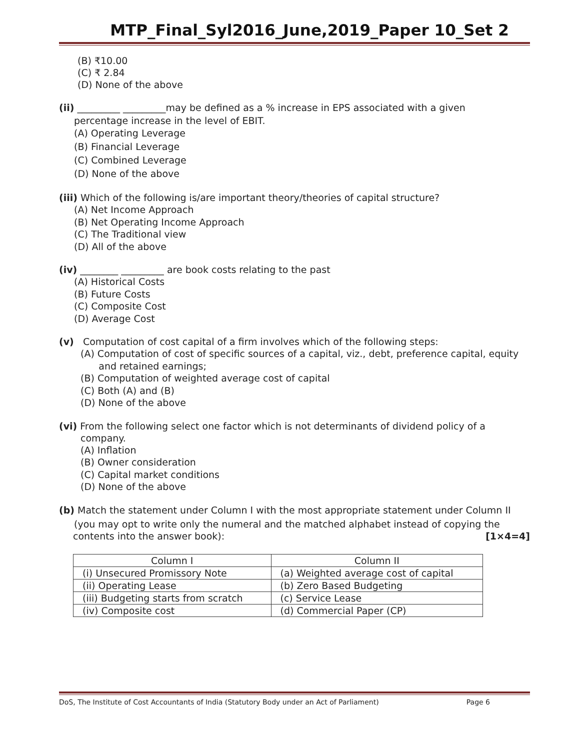MTP_Final_Syl2016_June,2019_Paper 10_Set 2
(B) ₹10.00
(C) ₹ 2.84
(D) None of the above
(ii) _________ _________may be defined as a % increase in EPS associated with a given
percentage increase in the level of EBIT.
(A) Operating Leverage
(B) Financial Leverage
(C) Combined Leverage
(D) None of the above
(iii) Which of the following is/are important theory/theories of capital structure?
(A) Net Income Approach
(B) Net Operating Income Approach
(C) The Traditional view
(D) All of the above
(iv) ________ _________ are book costs relating to the past
(A) Historical Costs
(B) Future Costs
(C) Composite Cost
(D) Average Cost
(v) Computation of cost capital of a firm involves which of the following steps:
(A) Computation of cost of specific sources of a capital, viz., debt, preference capital, equity
and retained earnings;
(B) Computation of weighted average cost of capital
(C) Both (A) and (B)
(D) None of the above
(vi) From the following select one factor which is not determinants of dividend policy of a
company.
(A) Inflation
(B) Owner consideration
(C) Capital market conditions
(D) None of the above
(b) Match the statement under Column I with the most appropriate statement under Column II
(you may opt to write only the numeral and the matched alphabet instead of copying the
contents into the answer book): [1×4=4]
| Column I | Column II |
| --- | --- |
| (i) Unsecured Promissory Note | (a) Weighted average cost of capital |
| (ii) Operating Lease | (b) Zero Based Budgeting |
| (iii) Budgeting starts from scratch | (c) Service Lease |
| (iv) Composite cost | (d) Commercial Paper (CP) |
DoS, The Institute of Cost Accountants of India (Statutory Body under an Act of Parliament) Page 6